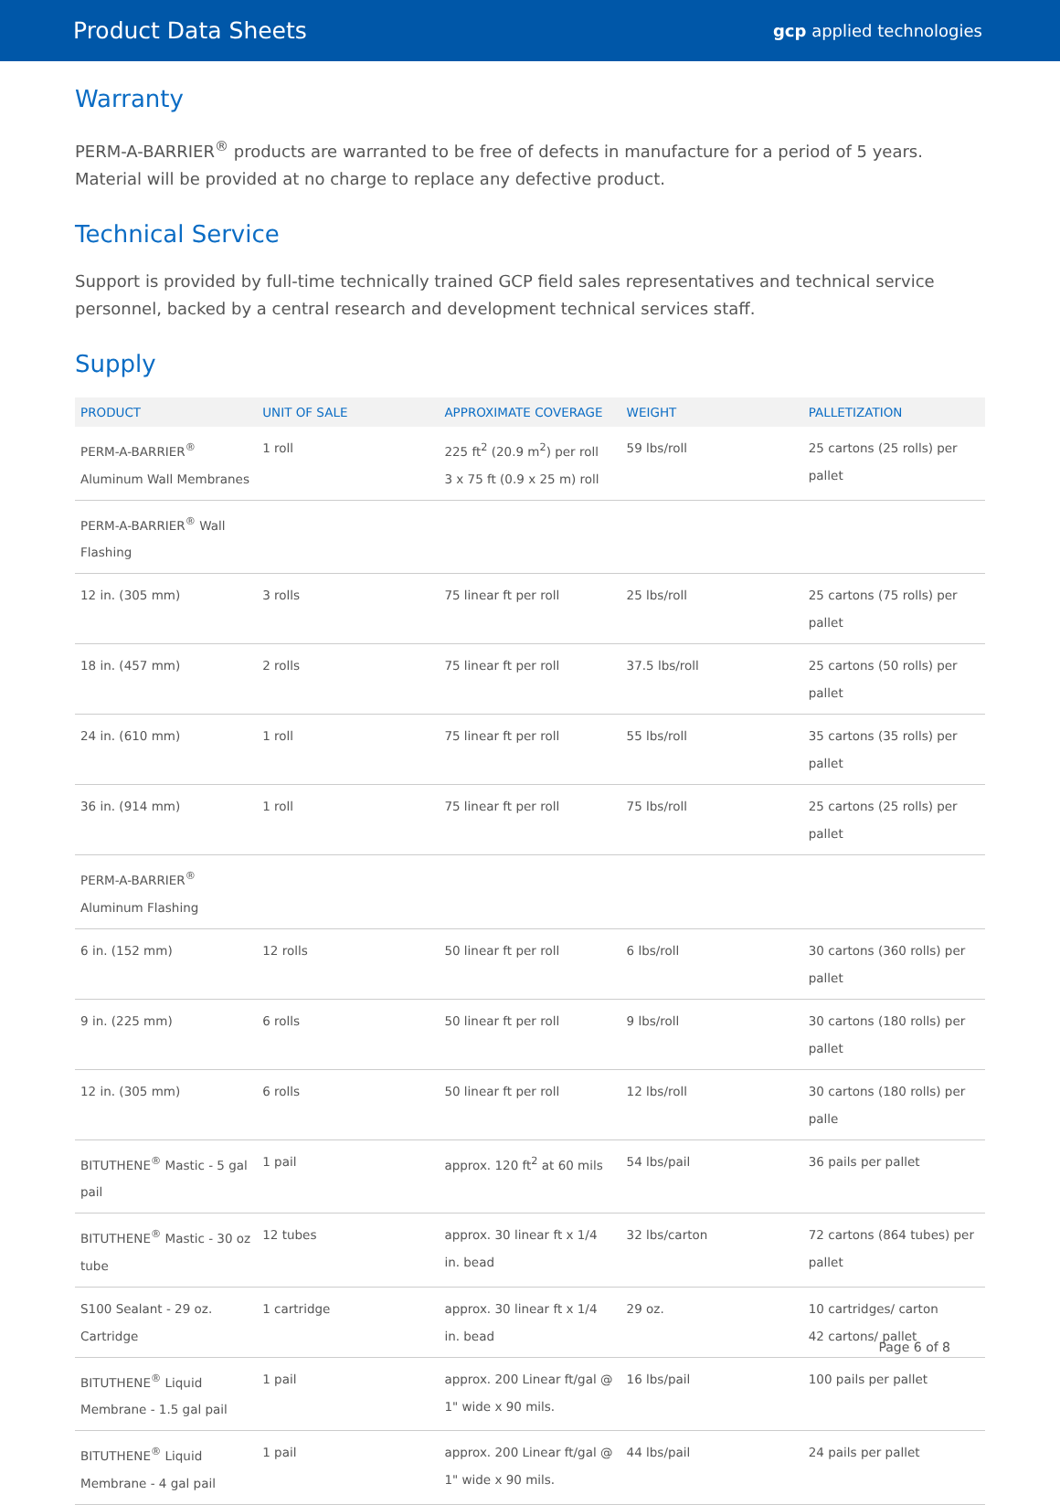Product Data Sheets gcp applied technologies
Warranty
PERM-A-BARRIER<sup>®</sup> products are warranted to be free of defects in manufacture for a period of 5 years. Material will be provided at no charge to replace any defective product.
Technical Service
Support is provided by full-time technically trained GCP field sales representatives and technical service personnel, backed by a central research and development technical services staff.
Supply
| PRODUCT | UNIT OF SALE | APPROXIMATE COVERAGE | WEIGHT | PALLETIZATION |
| --- | --- | --- | --- | --- |
| PERM-A-BARRIER<sup>®</sup> Aluminum Wall Membranes | 1 roll | 225 ft<sup>2</sup> (20.9 m<sup>2</sup>) per roll 3 x 75 ft (0.9 x 25 m) roll | 59 lbs/roll | 25 cartons (25 rolls) per pallet |
| PERM-A-BARRIER<sup>®</sup> Wall Flashing | | | | |
| 12 in. (305 mm) | 3 rolls | 75 linear ft per roll | 25 lbs/roll | 25 cartons (75 rolls) per pallet |
| 18 in. (457 mm) | 2 rolls | 75 linear ft per roll | 37.5 lbs/roll | 25 cartons (50 rolls) per pallet |
| 24 in. (610 mm) | 1 roll | 75 linear ft per roll | 55 lbs/roll | 35 cartons (35 rolls) per pallet |
| 36 in. (914 mm) | 1 roll | 75 linear ft per roll | 75 lbs/roll | 25 cartons (25 rolls) per pallet |
| PERM-A-BARRIER<sup>®</sup> Aluminum Flashing | | | | |
| 6 in. (152 mm) | 12 rolls | 50 linear ft per roll | 6 lbs/roll | 30 cartons (360 rolls) per pallet |
| 9 in. (225 mm) | 6 rolls | 50 linear ft per roll | 9 lbs/roll | 30 cartons (180 rolls) per pallet |
| 12 in. (305 mm) | 6 rolls | 50 linear ft per roll | 12 lbs/roll | 30 cartons (180 rolls) per palle |
| BITUTHENE<sup>®</sup> Mastic - 5 gal pail | 1 pail | approx. 120 ft<sup>2</sup> at 60 mils | 54 lbs/pail | 36 pails per pallet |
| BITUTHENE<sup>®</sup> Mastic - 30 oz tube | 12 tubes | approx. 30 linear ft x 1/4 in. bead | 32 lbs/carton | 72 cartons (864 tubes) per pallet |
| S100 Sealant - 29 oz. Cartridge | 1 cartridge | approx. 30 linear ft x 1/4 in. bead | 29 oz. | 10 cartridges/ carton 42 cartons/ pallet |
| BITUTHENE<sup>®</sup> Liquid Membrane - 1.5 gal pail | 1 pail | approx. 200 Linear ft/gal @ 1" wide x 90 mils. | 16 lbs/pail | 100 pails per pallet |
| BITUTHENE<sup>®</sup> Liquid Membrane - 4 gal pail | 1 pail | approx. 200 Linear ft/gal @ 1" wide x 90 mils. | 44 lbs/pail | 24 pails per pallet |
Page 6 of 8